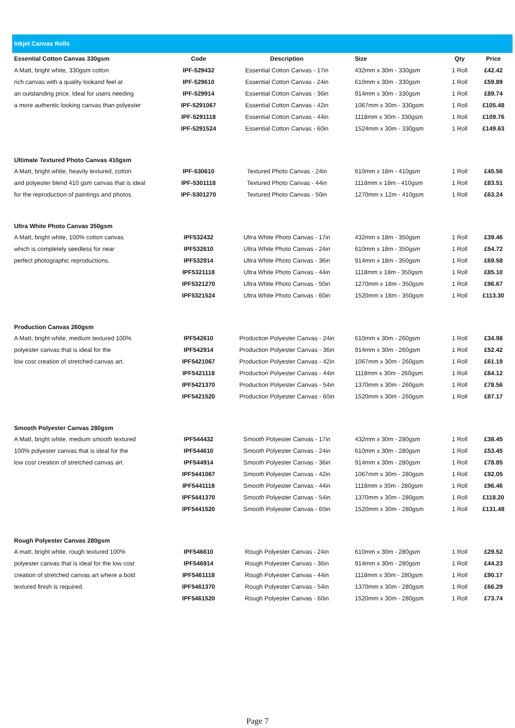| Inkjet Canvas Rolls | | | | | |
| Essential Cotton Canvas 330gsm | Code | Description | Size | Qty | Price |
| A Matt, bright white, 330gsm cotton | IPF-529432 | Essential Cotton Canvas - 17in | 432mm x 30m - 330gsm | 1 Roll | £42.42 |
| rich canvas with a quality lookand feel at | IPF-529610 | Essential Cotton Canvas - 24in | 610mm x 30m - 330gsm | 1 Roll | £59.89 |
| an outstanding price. Ideal for users needing | IPF-529914 | Essential Cotton Canvas - 36in | 914mm x 30m - 330gsm | 1 Roll | £89.74 |
| a more authentic looking canvas than polyester | IPF-5291067 | Essential Cotton Canvas - 42in | 1067mm x 30m - 330gsm | 1 Roll | £105.48 |
| | IPF-5291118 | Essential Cotton Canvas - 44in | 1118mm x 30m - 330gsm | 1 Roll | £109.76 |
| | IPF-5291524 | Essential Cotton Canvas - 60in | 1524mm x 30m - 330gsm | 1 Roll | £149.63 |
| Ultimate Textured Photo Canvas 410gsm | | | | | |
| A Matt, bright white, heavily textured, cotton | IPF-530610 | Textured Photo Canvas - 24in | 610mm x 18m - 410gsm | 1 Roll | £45.56 |
| and polyester blend 410 gsm canvas that is ideal | IPF-5301118 | Textured Photo Canvas - 44in | 1118mm x 18m - 410gsm | 1 Roll | £83.51 |
| for the reproduction of paintings and photos | IPF-5301270 | Textured Photo Canvas - 50in | 1270mm x 12m - 410gsm | 1 Roll | £63.24 |
| Ultra White Photo Canvas 350gsm | | | | | |
| A Matt, bright white, 100% cotton canvas | IPF532432 | Ultra White Photo Canvas - 17in | 432mm x 18m - 350gsm | 1 Roll | £39.46 |
| which is completely seedless for near | IPF532610 | Ultra White Photo Canvas - 24in | 610mm x 18m - 350gsm | 1 Roll | £54.72 |
| perfect photographic reproductions. | IPF532914 | Ultra White Photo Canvas - 36in | 914mm x 18m - 350gsm | 1 Roll | £69.58 |
| | IPF5321118 | Ultra White Photo Canvas - 44in | 1118mm x 18m - 350gsm | 1 Roll | £85.10 |
| | IPF5321270 | Ultra White Photo Canvas - 50in | 1270mm x 18m - 350gsm | 1 Roll | £96.67 |
| | IPF5321524 | Ultra White Photo Canvas - 60in | 1520mm x 18m - 350gsm | 1 Roll | £113.30 |
| Production Canvas 260gsm | | | | | |
| A Matt, bright white, medium textured 100% | IPF542610 | Production Polyester Canvas - 24in | 610mm x 30m - 260gsm | 1 Roll | £34.98 |
| polyester canvas that is ideal for the | IPF542914 | Production Polyester Canvas - 36in | 914mm x 30m - 260gsm | 1 Roll | £52.42 |
| low cost creation of stretched canvas art. | IPF5421067 | Production Polyester Canvas - 42in | 1067mm x 30m - 260gsm | 1 Roll | £61.19 |
| | IPF5421118 | Production Polyester Canvas - 44in | 1118mm x 30m - 260gsm | 1 Roll | £64.12 |
| | IPF5421370 | Production Polyester Canvas - 54in | 1370mm x 30m - 260gsm | 1 Roll | £78.56 |
| | IPF5421520 | Production Polyester Canvas - 60in | 1520mm x 30m - 260gsm | 1 Roll | £87.17 |
| Smooth Polyester Canvas 280gsm | | | | | |
| A Matt, bright white, medium smooth textured | IPF544432 | Smooth Polyester Canvas - 17in | 432mm x 30m - 280gsm | 1 Roll | £38.45 |
| 100% polyester canvas that is ideal for the | IPF544610 | Smooth Polyester Canvas - 24in | 610mm x 30m - 280gsm | 1 Roll | £53.45 |
| low cost creation of stretched canvas art. | IPF544914 | Smooth Polyester Canvas - 36in | 914mm x 30m - 280gsm | 1 Roll | £78.85 |
| | IPF5441067 | Smooth Polyester Canvas - 42in | 1067mm x 30m - 280gsm | 1 Roll | £92.05 |
| | IPF5441118 | Smooth Polyester Canvas - 44in | 1118mm x 30m - 280gsm | 1 Roll | £96.46 |
| | IPF5441370 | Smooth Polyester Canvas - 54in | 1370mm x 30m - 280gsm | 1 Roll | £118.20 |
| | IPF5441520 | Smooth Polyester Canvas - 60in | 1520mm x 30m - 280gsm | 1 Roll | £131.48 |
| Rough Polyester Canvas 280gsm | | | | | |
| A matt, bright white, rough textured 100% | IPF546610 | Rough Polyester Canvas - 24in | 610mm x 30m - 280gsm | 1 Roll | £29.52 |
| polyester canvas that is ideal for the low cost | IPF546914 | Rough Polyester Canvas - 36in | 914mm x 30m - 280gsm | 1 Roll | £44.23 |
| creation of stretched canvas art where a bold | IPF5461118 | Rough Polyester Canvas - 44in | 1118mm x 30m - 280gsm | 1 Roll | £90.17 |
| textured finish is required. | IPF5461370 | Rough Polyester Canvas - 54in | 1370mm x 30m - 280gsm | 1 Roll | £66.29 |
| | IPF5461520 | Rough Polyester Canvas - 60in | 1520mm x 30m - 280gsm | 1 Roll | £73.74 |
Page 7